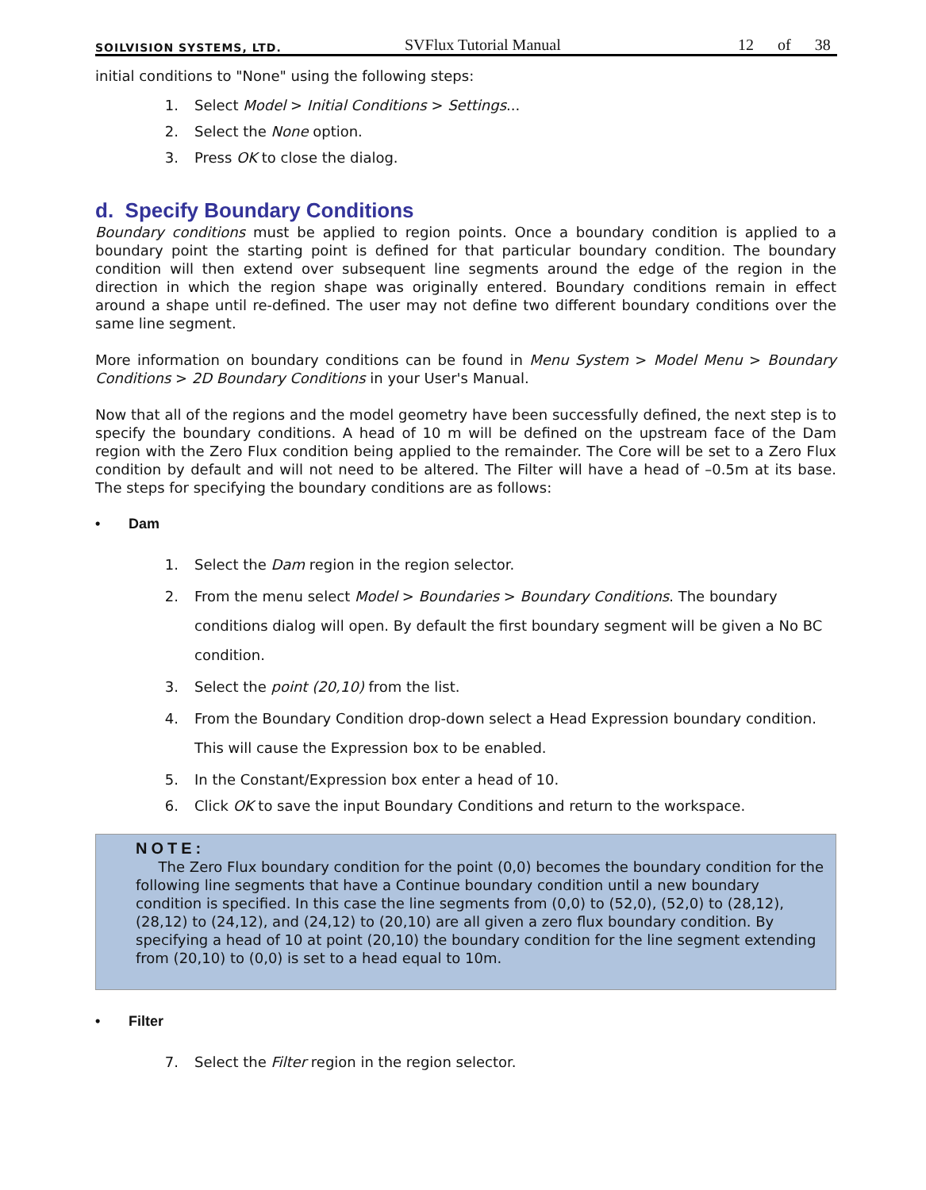SOILVISION SYSTEMS, LTD. SVFlux Tutorial Manual 12 of 38
initial conditions to "None" using the following steps:
1. Select Model > Initial Conditions > Settings...
2. Select the None option.
3. Press OK to close the dialog.
d. Specify Boundary Conditions
Boundary conditions must be applied to region points. Once a boundary condition is applied to a boundary point the starting point is defined for that particular boundary condition. The boundary condition will then extend over subsequent line segments around the edge of the region in the direction in which the region shape was originally entered. Boundary conditions remain in effect around a shape until re-defined. The user may not define two different boundary conditions over the same line segment.
More information on boundary conditions can be found in Menu System > Model Menu > Boundary Conditions > 2D Boundary Conditions in your User's Manual.
Now that all of the regions and the model geometry have been successfully defined, the next step is to specify the boundary conditions. A head of 10 m will be defined on the upstream face of the Dam region with the Zero Flux condition being applied to the remainder. The Core will be set to a Zero Flux condition by default and will not need to be altered. The Filter will have a head of –0.5m at its base. The steps for specifying the boundary conditions are as follows:
• Dam
1. Select the Dam region in the region selector.
2. From the menu select Model > Boundaries > Boundary Conditions. The boundary conditions dialog will open. By default the first boundary segment will be given a No BC condition.
3. Select the point (20,10) from the list.
4. From the Boundary Condition drop-down select a Head Expression boundary condition. This will cause the Expression box to be enabled.
5. In the Constant/Expression box enter a head of 10.
6. Click OK to save the input Boundary Conditions and return to the workspace.
NOTE:
The Zero Flux boundary condition for the point (0,0) becomes the boundary condition for the following line segments that have a Continue boundary condition until a new boundary condition is specified. In this case the line segments from (0,0) to (52,0), (52,0) to (28,12), (28,12) to (24,12), and (24,12) to (20,10) are all given a zero flux boundary condition. By specifying a head of 10 at point (20,10) the boundary condition for the line segment extending from (20,10) to (0,0) is set to a head equal to 10m.
• Filter
7. Select the Filter region in the region selector.